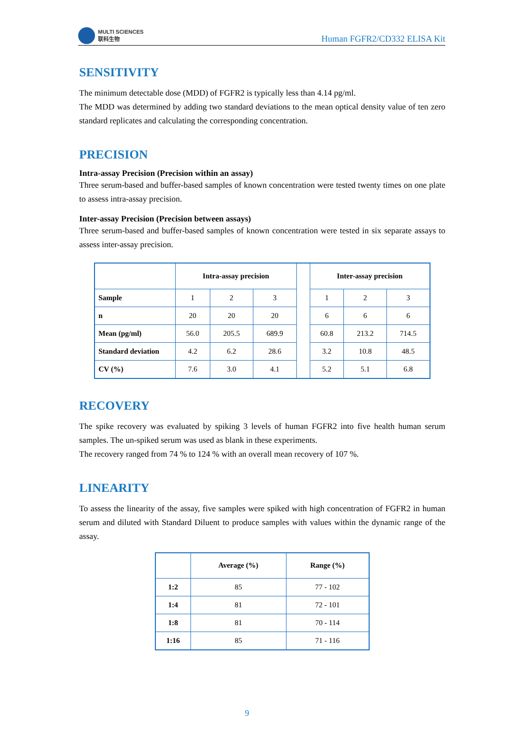MULTI SCIENCES
联科生物
Human FGFR2/CD332 ELISA Kit
SENSITIVITY
The minimum detectable dose (MDD) of FGFR2 is typically less than 4.14 pg/ml.
The MDD was determined by adding two standard deviations to the mean optical density value of ten zero standard replicates and calculating the corresponding concentration.
PRECISION
Intra-assay Precision (Precision within an assay)
Three serum-based and buffer-based samples of known concentration were tested twenty times on one plate to assess intra-assay precision.
Inter-assay Precision (Precision between assays)
Three serum-based and buffer-based samples of known concentration were tested in six separate assays to assess inter-assay precision.
| | Intra-assay precision | | | | Inter-assay precision | | |
| --- | --- | --- | --- | --- | --- | --- | --- |
| Sample | 1 | 2 | 3 | | 1 | 2 | 3 |
| n | 20 | 20 | 20 | | 6 | 6 | 6 |
| Mean (pg/ml) | 56.0 | 205.5 | 689.9 | | 60.8 | 213.2 | 714.5 |
| Standard deviation | 4.2 | 6.2 | 28.6 | | 3.2 | 10.8 | 48.5 |
| CV (%) | 7.6 | 3.0 | 4.1 | | 5.2 | 5.1 | 6.8 |
RECOVERY
The spike recovery was evaluated by spiking 3 levels of human FGFR2 into five health human serum samples. The un-spiked serum was used as blank in these experiments.
The recovery ranged from 74 % to 124 % with an overall mean recovery of 107 %.
LINEARITY
To assess the linearity of the assay, five samples were spiked with high concentration of FGFR2 in human serum and diluted with Standard Diluent to produce samples with values within the dynamic range of the assay.
| | Average (%) | Range (%) |
| --- | --- | --- |
| 1:2 | 85 | 77 - 102 |
| 1:4 | 81 | 72 - 101 |
| 1:8 | 81 | 70 - 114 |
| 1:16 | 85 | 71 - 116 |
9